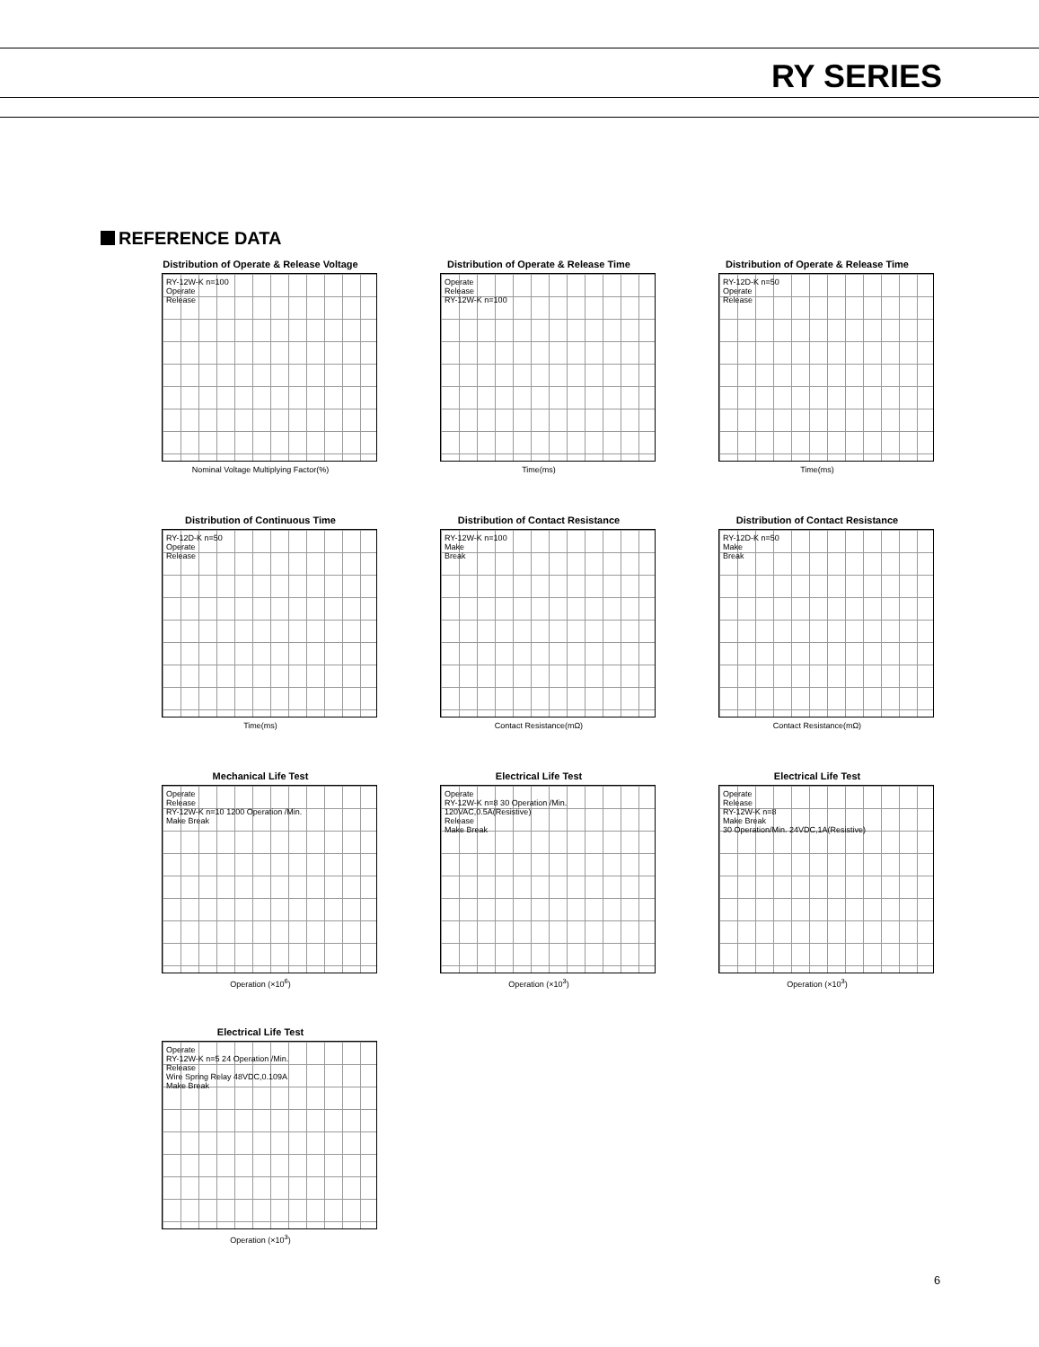RY SERIES
REFERENCE DATA
Distribution of Operate & Release Voltage
RY-12W-K n=100
Operate
Release
Nominal Voltage Multiplying Factor(%)
Distribution of Operate & Release Time
Operate
Release
RY-12W-K n=100
Time(ms)
Distribution of Operate & Release Time
RY-12D-K n=50
Operate
Release
Time(ms)
Distribution of Continuous Time
RY-12D-K n=50
Operate
Release
Time(ms)
Distribution of Contact Resistance
RY-12W-K n=100
Make
Break
Contact Resistance(mΩ)
Distribution of Contact Resistance
RY-12D-K n=50
Make
Break
Contact Resistance(mΩ)
Mechanical Life Test
Operate
Release
RY-12W-K n=10 1200 Operation /Min.
Make Break
Operation (×10<sup>6</sup>)
Electrical Life Test
Operate
RY-12W-K n=8 30 Operation /Min. 120VAC,0.5A(Resistive)
Release
Make Break
Operation (×10<sup>3</sup>)
Electrical Life Test
Operate
Release
RY-12W-K n=8
Make Break
30 Operation/Min. 24VDC,1A(Resistive)
Operation (×10<sup>3</sup>)
Electrical Life Test
Operate
RY-12W-K n=5 24 Operation /Min.
Release
Wire Spring Relay 48VDC,0.109A
Make Break
Operation (×10<sup>3</sup>)
6